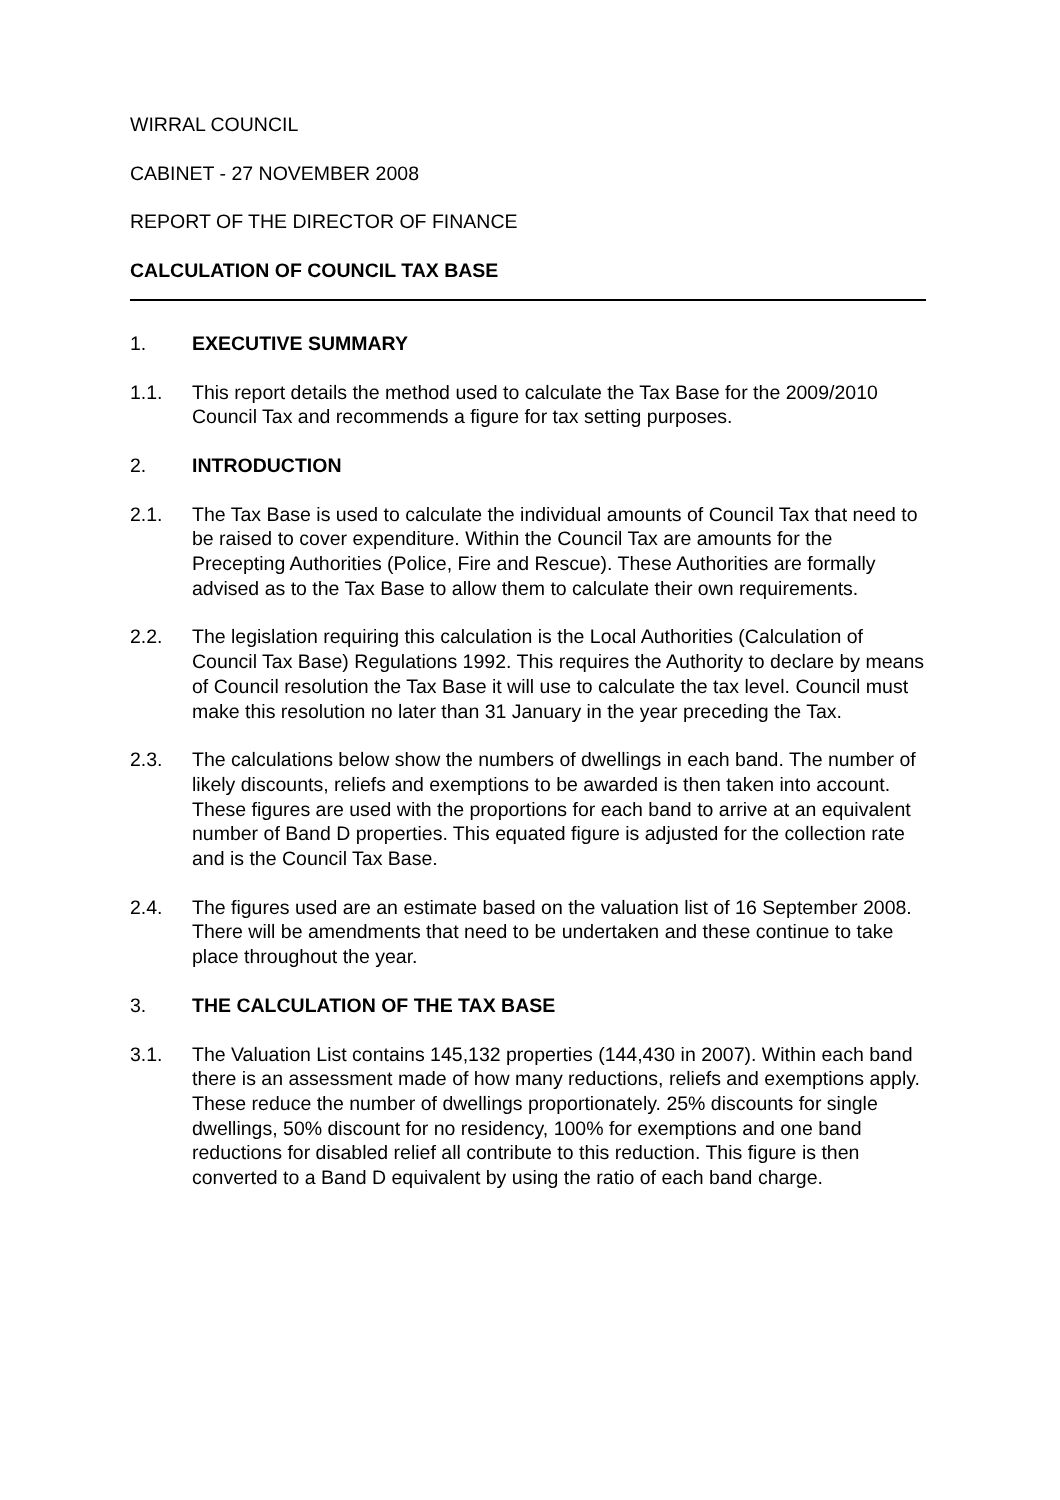WIRRAL COUNCIL
CABINET - 27 NOVEMBER 2008
REPORT OF THE DIRECTOR OF FINANCE
CALCULATION OF COUNCIL TAX BASE
1. EXECUTIVE SUMMARY
1.1. This report details the method used to calculate the Tax Base for the 2009/2010 Council Tax and recommends a figure for tax setting purposes.
2. INTRODUCTION
2.1. The Tax Base is used to calculate the individual amounts of Council Tax that need to be raised to cover expenditure. Within the Council Tax are amounts for the Precepting Authorities (Police, Fire and Rescue). These Authorities are formally advised as to the Tax Base to allow them to calculate their own requirements.
2.2. The legislation requiring this calculation is the Local Authorities (Calculation of Council Tax Base) Regulations 1992. This requires the Authority to declare by means of Council resolution the Tax Base it will use to calculate the tax level. Council must make this resolution no later than 31 January in the year preceding the Tax.
2.3. The calculations below show the numbers of dwellings in each band. The number of likely discounts, reliefs and exemptions to be awarded is then taken into account. These figures are used with the proportions for each band to arrive at an equivalent number of Band D properties. This equated figure is adjusted for the collection rate and is the Council Tax Base.
2.4. The figures used are an estimate based on the valuation list of 16 September 2008. There will be amendments that need to be undertaken and these continue to take place throughout the year.
3. THE CALCULATION OF THE TAX BASE
3.1. The Valuation List contains 145,132 properties (144,430 in 2007). Within each band there is an assessment made of how many reductions, reliefs and exemptions apply. These reduce the number of dwellings proportionately. 25% discounts for single dwellings, 50% discount for no residency, 100% for exemptions and one band reductions for disabled relief all contribute to this reduction. This figure is then converted to a Band D equivalent by using the ratio of each band charge.